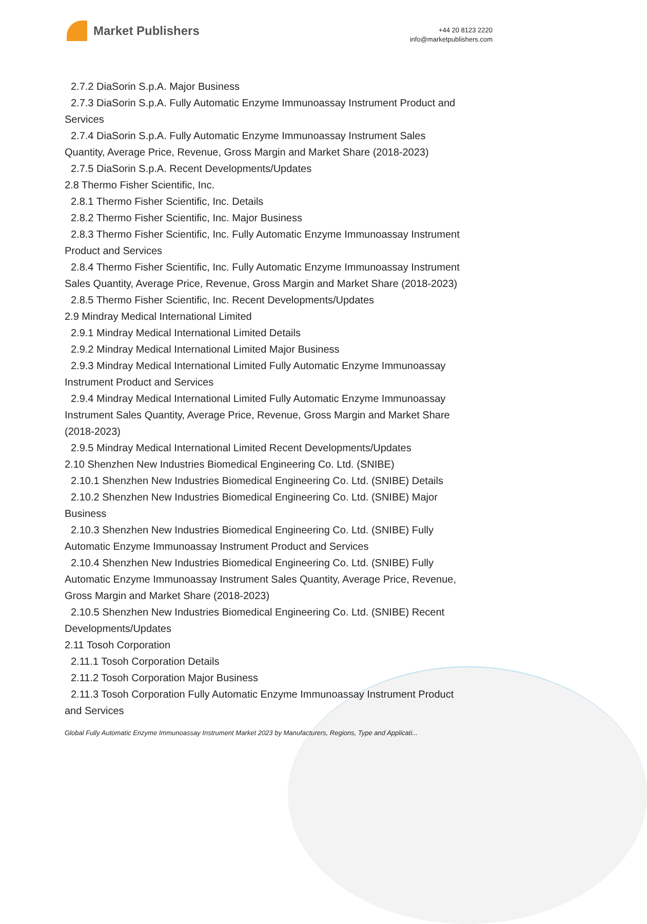Market Publishers
+44 20 8123 2220
info@marketpublishers.com
2.7.2 DiaSorin S.p.A. Major Business
2.7.3 DiaSorin S.p.A. Fully Automatic Enzyme Immunoassay Instrument Product and
Services
2.7.4 DiaSorin S.p.A. Fully Automatic Enzyme Immunoassay Instrument Sales
Quantity, Average Price, Revenue, Gross Margin and Market Share (2018-2023)
2.7.5 DiaSorin S.p.A. Recent Developments/Updates
2.8 Thermo Fisher Scientific, Inc.
2.8.1 Thermo Fisher Scientific, Inc. Details
2.8.2 Thermo Fisher Scientific, Inc. Major Business
2.8.3 Thermo Fisher Scientific, Inc. Fully Automatic Enzyme Immunoassay Instrument
Product and Services
2.8.4 Thermo Fisher Scientific, Inc. Fully Automatic Enzyme Immunoassay Instrument
Sales Quantity, Average Price, Revenue, Gross Margin and Market Share (2018-2023)
2.8.5 Thermo Fisher Scientific, Inc. Recent Developments/Updates
2.9 Mindray Medical International Limited
2.9.1 Mindray Medical International Limited Details
2.9.2 Mindray Medical International Limited Major Business
2.9.3 Mindray Medical International Limited Fully Automatic Enzyme Immunoassay
Instrument Product and Services
2.9.4 Mindray Medical International Limited Fully Automatic Enzyme Immunoassay
Instrument Sales Quantity, Average Price, Revenue, Gross Margin and Market Share
(2018-2023)
2.9.5 Mindray Medical International Limited Recent Developments/Updates
2.10 Shenzhen New Industries Biomedical Engineering Co. Ltd. (SNIBE)
2.10.1 Shenzhen New Industries Biomedical Engineering Co. Ltd. (SNIBE) Details
2.10.2 Shenzhen New Industries Biomedical Engineering Co. Ltd. (SNIBE) Major
Business
2.10.3 Shenzhen New Industries Biomedical Engineering Co. Ltd. (SNIBE) Fully
Automatic Enzyme Immunoassay Instrument Product and Services
2.10.4 Shenzhen New Industries Biomedical Engineering Co. Ltd. (SNIBE) Fully
Automatic Enzyme Immunoassay Instrument Sales Quantity, Average Price, Revenue,
Gross Margin and Market Share (2018-2023)
2.10.5 Shenzhen New Industries Biomedical Engineering Co. Ltd. (SNIBE) Recent
Developments/Updates
2.11 Tosoh Corporation
2.11.1 Tosoh Corporation Details
2.11.2 Tosoh Corporation Major Business
2.11.3 Tosoh Corporation Fully Automatic Enzyme Immunoassay Instrument Product
and Services
Global Fully Automatic Enzyme Immunoassay Instrument Market 2023 by Manufacturers, Regions, Type and Applicati...